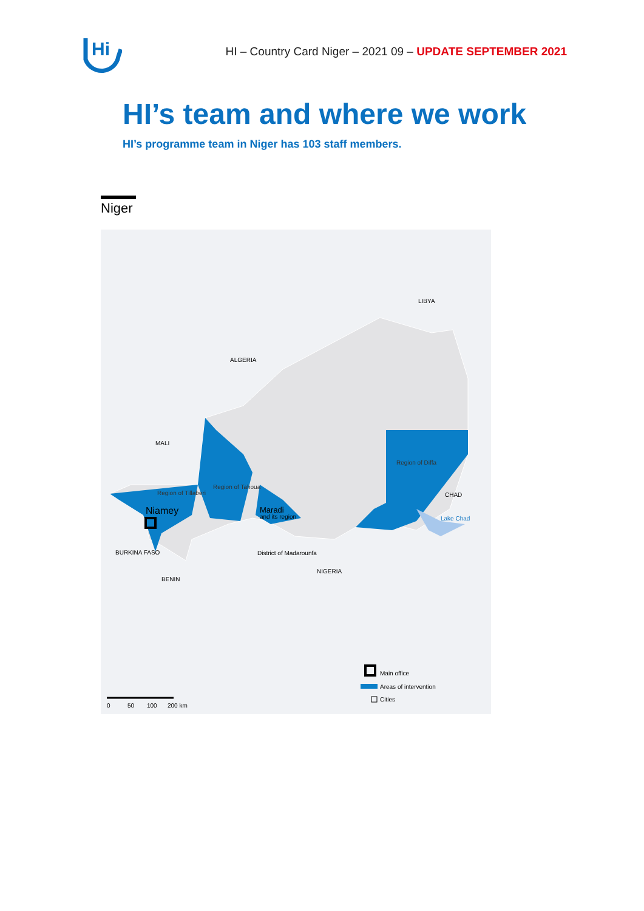Hi
HI – Country Card Niger – 2021 09 – UPDATE SEPTEMBER 2021
HI’s team and where we work
HI’s programme team in Niger has 103 staff members.
Niger
LIBYA
ALGERIA
MALI
CHAD
NIGERIA
BURKINA FASO
BENIN
Region of Diffa
Region of Tillaberi
Region of Tahoua
Niamey
Maradi
and its region
District of Madarounfa
Lake Chad
Main office
Areas of intervention
Cities
0
50
100
200 km